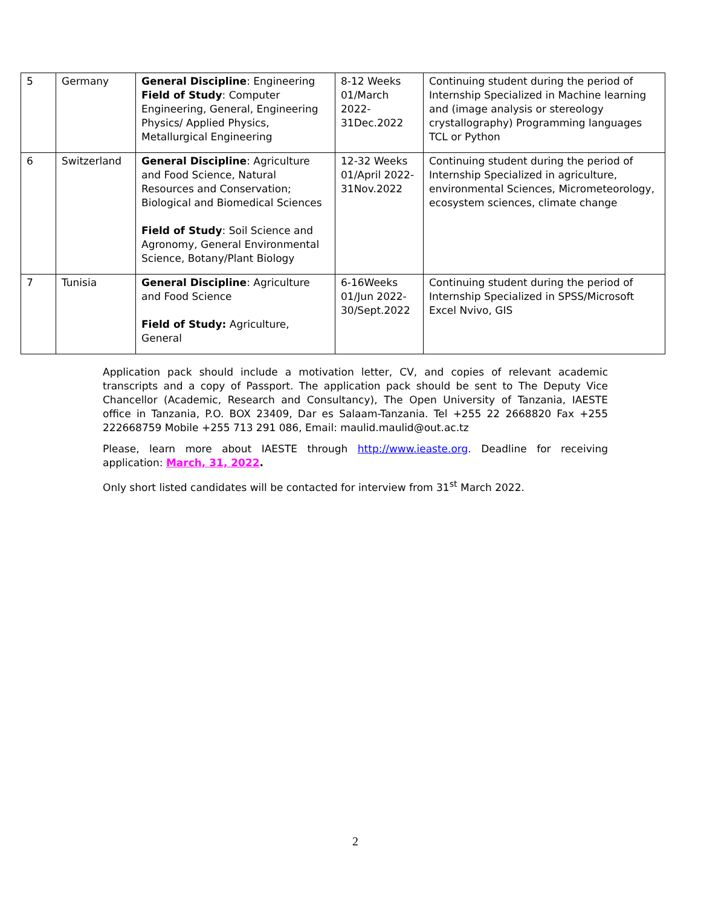| 5 | Germany | General Discipline : Engineering Field of Study : Computer Engineering, General, Engineering Physics/ Applied Physics, Metallurgical Engineering | 8-12 Weeks 01/March 2022-31Dec.2022 | Continuing student during the period of Internship Specialized in Machine learning and (image analysis or stereology crystallography) Programming languages TCL or Python |
| 6 | Switzerland | General Discipline : Agriculture and Food Science, Natural Resources and Conservation; Biological and Biomedical Sciences Field of Study : Soil Science and Agronomy, General Environmental Science, Botany/Plant Biology | 12-32 Weeks 01/April 2022-31Nov.2022 | Continuing student during the period of Internship Specialized in agriculture, environmental Sciences, Micrometeorology, ecosystem sciences, climate change |
| 7 | Tunisia | General Discipline : Agriculture and Food Science Field of Study: Agriculture, General | 6-16Weeks 01/Jun 2022-30/Sept.2022 | Continuing student during the period of Internship Specialized in SPSS/Microsoft Excel Nvivo, GIS |
Application pack should include a motivation letter, CV, and copies of relevant academic transcripts and a copy of Passport. The application pack should be sent to The Deputy Vice Chancellor (Academic, Research and Consultancy), The Open University of Tanzania, IAESTE office in Tanzania, P.O. BOX 23409, Dar es Salaam-Tanzania. Tel +255 22 2668820 Fax +255 222668759 Mobile +255 713 291 086, Email: maulid.maulid@out.ac.tz
Please, learn more about IAESTE through http://www.ieaste.org. Deadline for receiving application: March, 31, 2022.
Only short listed candidates will be contacted for interview from 31<sup>st</sup> March 2022.
2